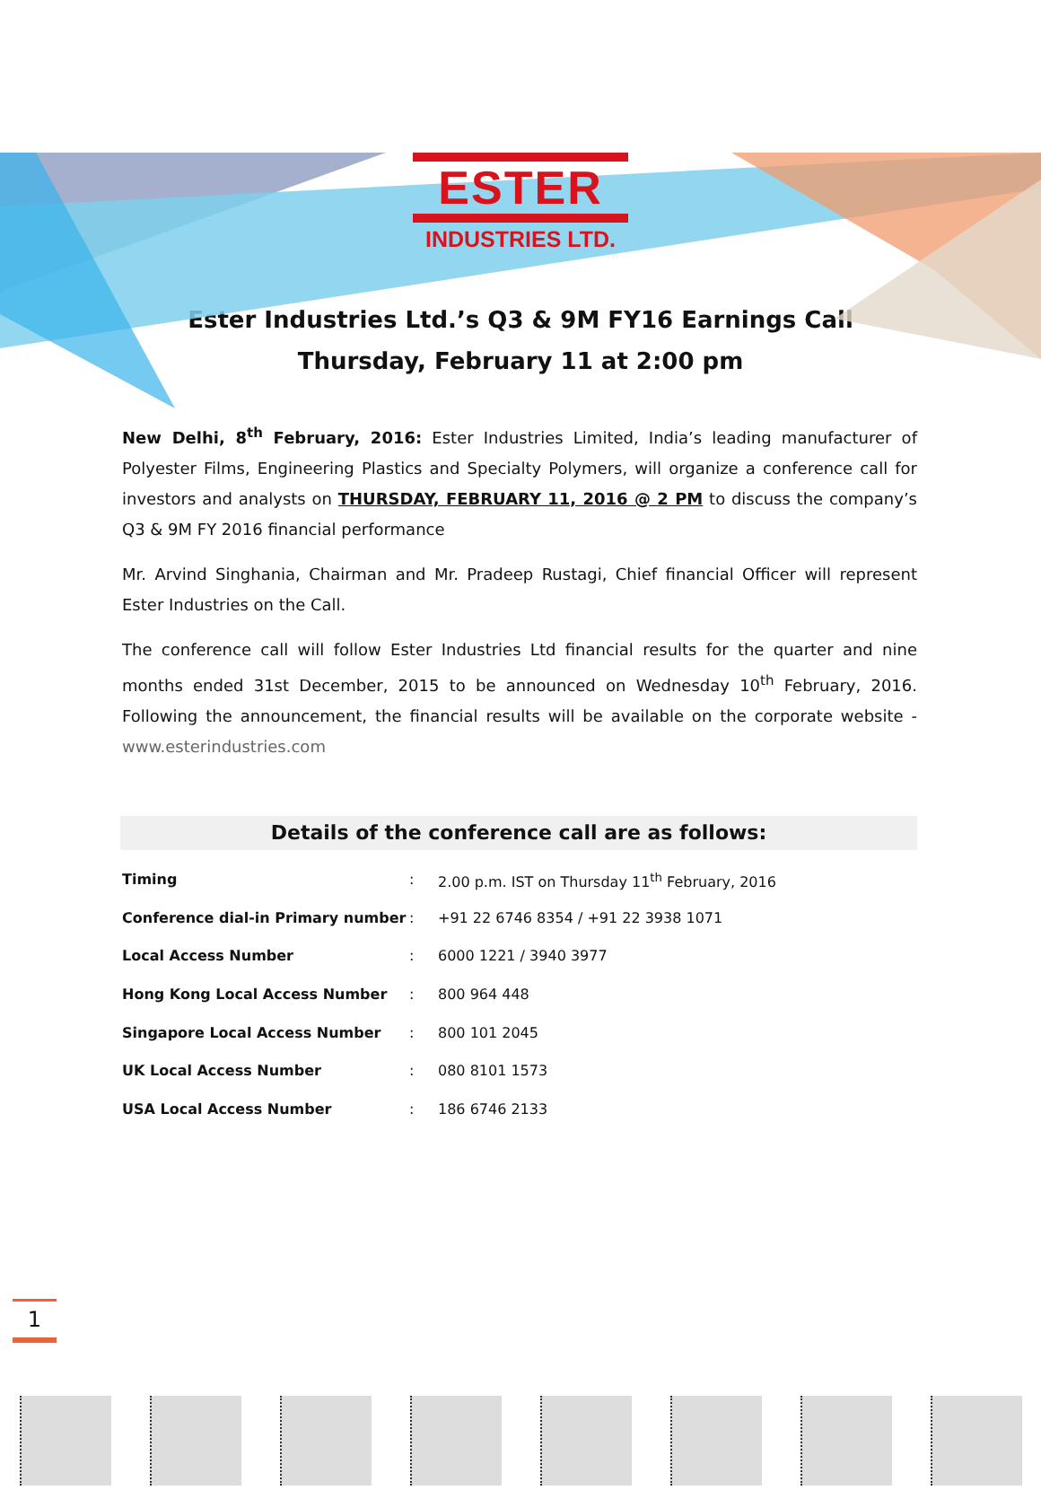ESTER
INDUSTRIES LTD.
Ester Industries Ltd.’s Q3 & 9M FY16 Earnings Call
Thursday, February 11 at 2:00 pm
New Delhi, 8<sup>th</sup> February, 2016: Ester Industries Limited, India’s leading manufacturer of Polyester Films, Engineering Plastics and Specialty Polymers, will organize a conference call for investors and analysts on THURSDAY, FEBRUARY 11, 2016 @ 2 PM to discuss the company’s Q3 & 9M FY 2016 financial performance
Mr. Arvind Singhania, Chairman and Mr. Pradeep Rustagi, Chief financial Officer will represent Ester Industries on the Call.
The conference call will follow Ester Industries Ltd financial results for the quarter and nine months ended 31st December, 2015 to be announced on Wednesday 10<sup>th</sup> February, 2016. Following the announcement, the financial results will be available on the corporate website - www.esterindustries.com
Details of the conference call are as follows:
| Timing | : | 2.00 p.m. IST on Thursday 11<sup>th</sup> February, 2016 |
| Conference dial-in Primary number | : | +91 22 6746 8354 / +91 22 3938 1071 |
| Local Access Number | : | 6000 1221 / 3940 3977 |
| Hong Kong Local Access Number | : | 800 964 448 |
| Singapore Local Access Number | : | 800 101 2045 |
| UK Local Access Number | : | 080 8101 1573 |
| USA Local Access Number | : | 186 6746 2133 |
1